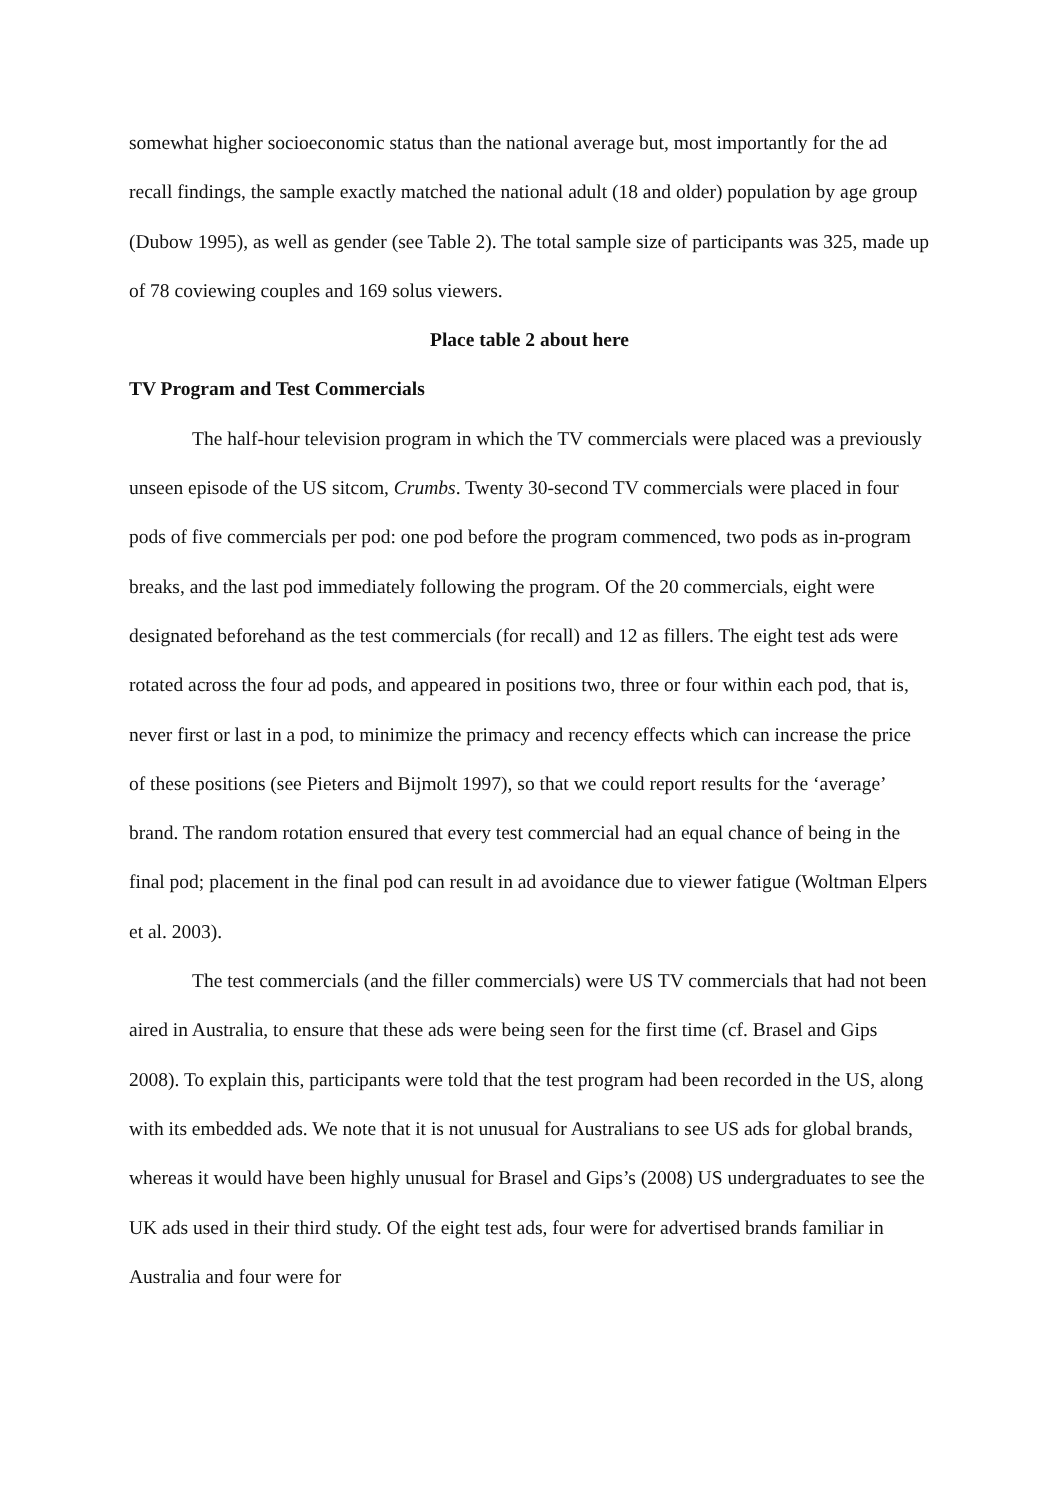somewhat higher socioeconomic status than the national average but, most importantly for the ad recall findings, the sample exactly matched the national adult (18 and older) population by age group (Dubow 1995), as well as gender (see Table 2). The total sample size of participants was 325, made up of 78 coviewing couples and 169 solus viewers.
Place table 2 about here
TV Program and Test Commercials
The half-hour television program in which the TV commercials were placed was a previously unseen episode of the US sitcom, Crumbs. Twenty 30-second TV commercials were placed in four pods of five commercials per pod: one pod before the program commenced, two pods as in-program breaks, and the last pod immediately following the program. Of the 20 commercials, eight were designated beforehand as the test commercials (for recall) and 12 as fillers. The eight test ads were rotated across the four ad pods, and appeared in positions two, three or four within each pod, that is, never first or last in a pod, to minimize the primacy and recency effects which can increase the price of these positions (see Pieters and Bijmolt 1997), so that we could report results for the ‘average’ brand. The random rotation ensured that every test commercial had an equal chance of being in the final pod; placement in the final pod can result in ad avoidance due to viewer fatigue (Woltman Elpers et al. 2003).
The test commercials (and the filler commercials) were US TV commercials that had not been aired in Australia, to ensure that these ads were being seen for the first time (cf. Brasel and Gips 2008). To explain this, participants were told that the test program had been recorded in the US, along with its embedded ads. We note that it is not unusual for Australians to see US ads for global brands, whereas it would have been highly unusual for Brasel and Gips’s (2008) US undergraduates to see the UK ads used in their third study. Of the eight test ads, four were for advertised brands familiar in Australia and four were for